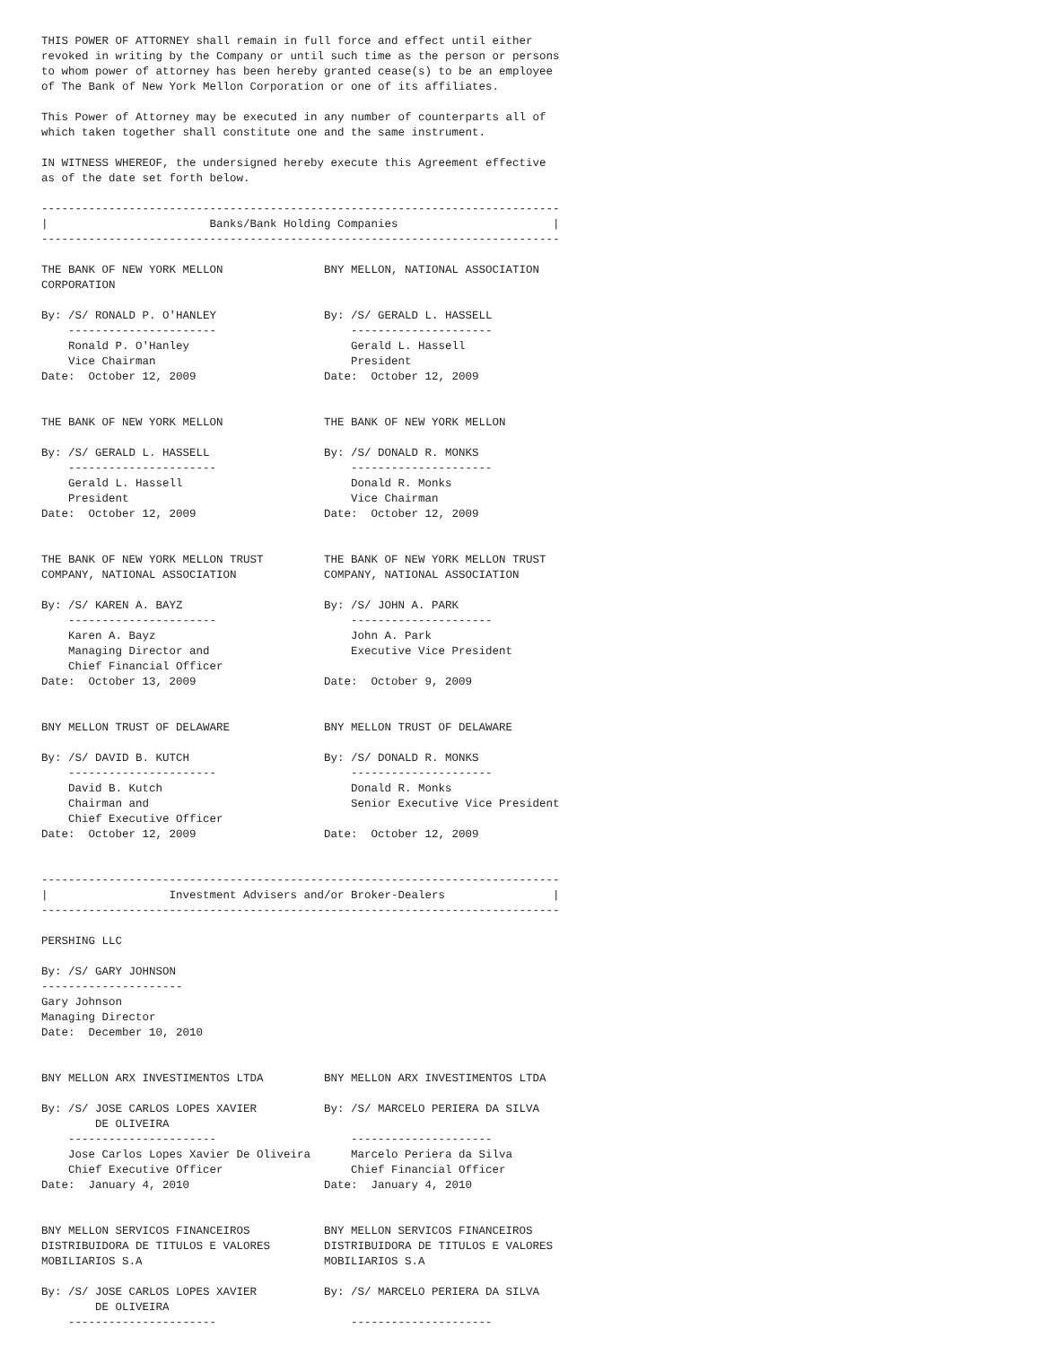THIS POWER OF ATTORNEY shall remain in full force and effect until either
revoked in writing by the Company or until such time as the person or persons
to whom power of attorney has been hereby granted cease(s) to be an employee
of The Bank of New York Mellon Corporation or one of its affiliates.

This Power of Attorney may be executed in any number of counterparts all of
which taken together shall constitute one and the same instrument.

IN WITNESS WHEREOF, the undersigned hereby execute this Agreement effective
as of the date set forth below.

-----------------------------------------------------------------------------
|                        Banks/Bank Holding Companies                       |
-----------------------------------------------------------------------------

THE BANK OF NEW YORK MELLON               BNY MELLON, NATIONAL ASSOCIATION
CORPORATION

By: /S/ RONALD P. O'HANLEY                By: /S/ GERALD L. HASSELL
    ----------------------                    ---------------------
    Ronald P. O'Hanley                        Gerald L. Hassell
    Vice Chairman                             President
Date:  October 12, 2009                   Date:  October 12, 2009


THE BANK OF NEW YORK MELLON               THE BANK OF NEW YORK MELLON

By: /S/ GERALD L. HASSELL                 By: /S/ DONALD R. MONKS
    ----------------------                    ---------------------
    Gerald L. Hassell                         Donald R. Monks
    President                                 Vice Chairman
Date:  October 12, 2009                   Date:  October 12, 2009


THE BANK OF NEW YORK MELLON TRUST         THE BANK OF NEW YORK MELLON TRUST
COMPANY, NATIONAL ASSOCIATION             COMPANY, NATIONAL ASSOCIATION

By: /S/ KAREN A. BAYZ                     By: /S/ JOHN A. PARK
    ----------------------                    ---------------------
    Karen A. Bayz                             John A. Park
    Managing Director and                     Executive Vice President
    Chief Financial Officer
Date:  October 13, 2009                   Date:  October 9, 2009


BNY MELLON TRUST OF DELAWARE              BNY MELLON TRUST OF DELAWARE

By: /S/ DAVID B. KUTCH                    By: /S/ DONALD R. MONKS
    ----------------------                    ---------------------
    David B. Kutch                            Donald R. Monks
    Chairman and                              Senior Executive Vice President
    Chief Executive Officer
Date:  October 12, 2009                   Date:  October 12, 2009


-----------------------------------------------------------------------------
|                  Investment Advisers and/or Broker-Dealers                |
-----------------------------------------------------------------------------

PERSHING LLC

By: /S/ GARY JOHNSON
---------------------
Gary Johnson
Managing Director
Date:  December 10, 2010


BNY MELLON ARX INVESTIMENTOS LTDA         BNY MELLON ARX INVESTIMENTOS LTDA

By: /S/ JOSE CARLOS LOPES XAVIER          By: /S/ MARCELO PERIERA DA SILVA
        DE OLIVEIRA
    ----------------------                    ---------------------
    Jose Carlos Lopes Xavier De Oliveira      Marcelo Periera da Silva
    Chief Executive Officer                   Chief Financial Officer
Date:  January 4, 2010                    Date:  January 4, 2010


BNY MELLON SERVICOS FINANCEIROS           BNY MELLON SERVICOS FINANCEIROS
DISTRIBUIDORA DE TITULOS E VALORES        DISTRIBUIDORA DE TITULOS E VALORES
MOBILIARIOS S.A                           MOBILIARIOS S.A

By: /S/ JOSE CARLOS LOPES XAVIER          By: /S/ MARCELO PERIERA DA SILVA
        DE OLIVEIRA
    ----------------------                    ---------------------